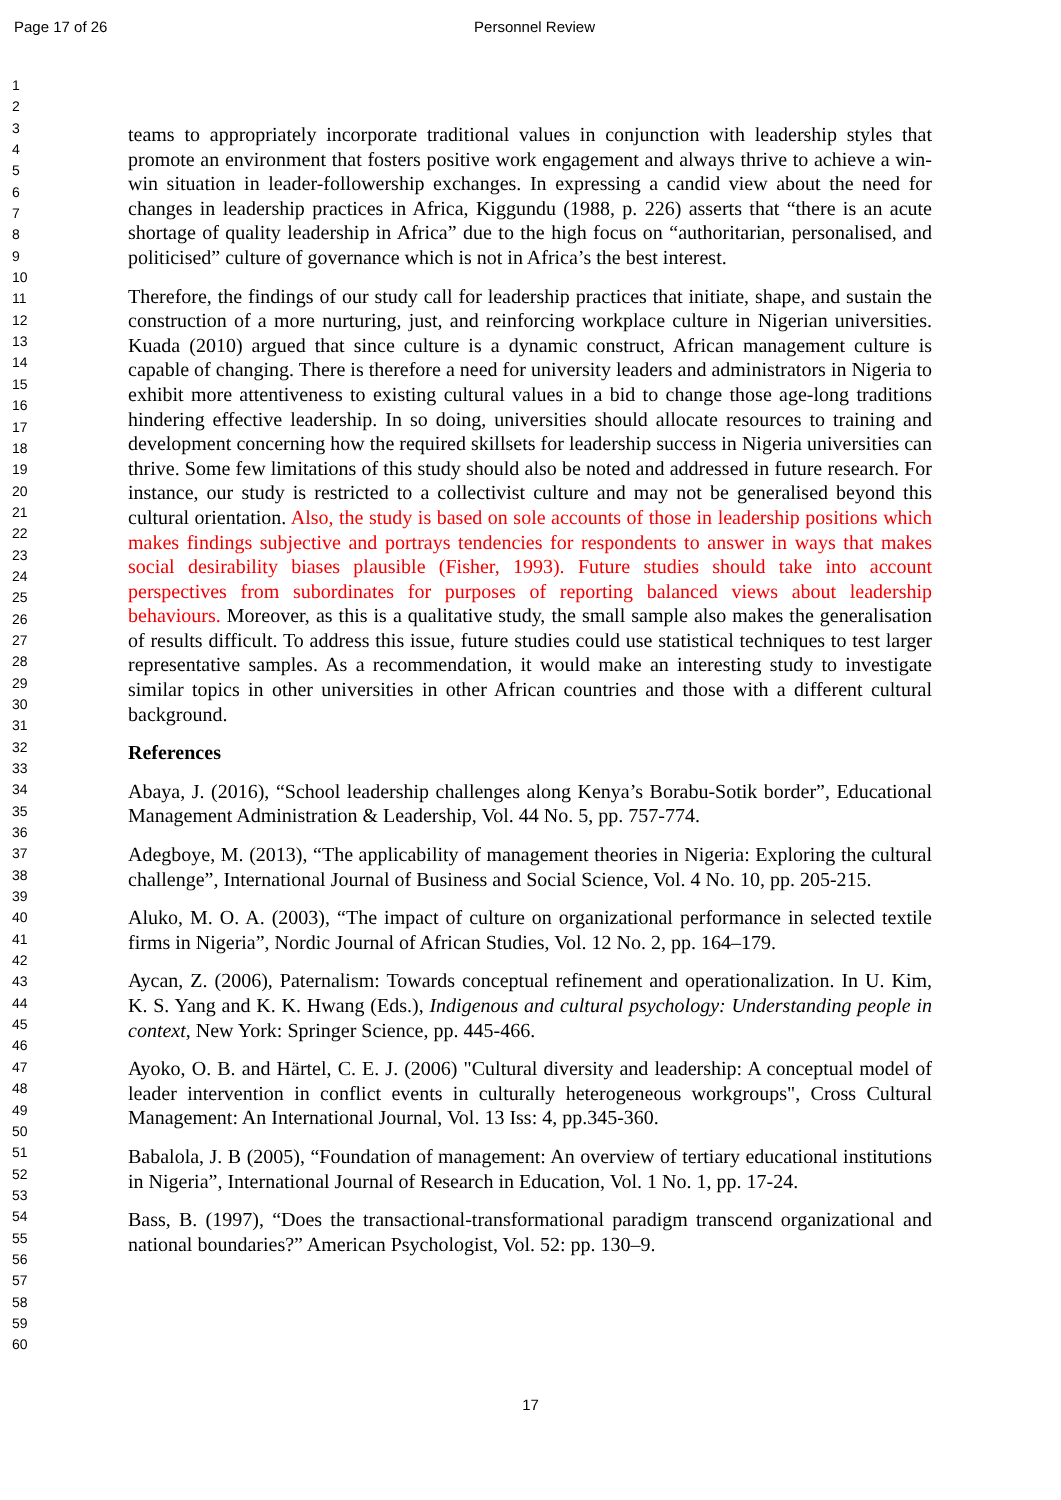Page 17 of 26 Personnel Review
1
2
3
4
5
6
7
8
9
10
11
12
13
14
15
16
17
18
19
20
21
22
23
24
25
26
27
28
29
30
31
32
33
34
35
36
37
38
39
40
41
42
43
44
45
46
47
48
49
50
51
52
53
54
55
56
57
58
59
60
teams to appropriately incorporate traditional values in conjunction with leadership styles that promote an environment that fosters positive work engagement and always thrive to achieve a win-win situation in leader-followership exchanges. In expressing a candid view about the need for changes in leadership practices in Africa, Kiggundu (1988, p. 226) asserts that “there is an acute shortage of quality leadership in Africa” due to the high focus on “authoritarian, personalised, and politicised” culture of governance which is not in Africa’s the best interest.
Therefore, the findings of our study call for leadership practices that initiate, shape, and sustain the construction of a more nurturing, just, and reinforcing workplace culture in Nigerian universities. Kuada (2010) argued that since culture is a dynamic construct, African management culture is capable of changing. There is therefore a need for university leaders and administrators in Nigeria to exhibit more attentiveness to existing cultural values in a bid to change those age-long traditions hindering effective leadership. In so doing, universities should allocate resources to training and development concerning how the required skillsets for leadership success in Nigeria universities can thrive. Some few limitations of this study should also be noted and addressed in future research. For instance, our study is restricted to a collectivist culture and may not be generalised beyond this cultural orientation. Also, the study is based on sole accounts of those in leadership positions which makes findings subjective and portrays tendencies for respondents to answer in ways that makes social desirability biases plausible (Fisher, 1993). Future studies should take into account perspectives from subordinates for purposes of reporting balanced views about leadership behaviours. Moreover, as this is a qualitative study, the small sample also makes the generalisation of results difficult. To address this issue, future studies could use statistical techniques to test larger representative samples. As a recommendation, it would make an interesting study to investigate similar topics in other universities in other African countries and those with a different cultural background.
References
Abaya, J. (2016), “School leadership challenges along Kenya’s Borabu-Sotik border”, Educational Management Administration & Leadership, Vol. 44 No. 5, pp. 757-774.
Adegboye, M. (2013), “The applicability of management theories in Nigeria: Exploring the cultural challenge”, International Journal of Business and Social Science, Vol. 4 No. 10, pp. 205-215.
Aluko, M. O. A. (2003), “The impact of culture on organizational performance in selected textile firms in Nigeria”, Nordic Journal of African Studies, Vol. 12 No. 2, pp. 164–179.
Aycan, Z. (2006), Paternalism: Towards conceptual refinement and operationalization. In U. Kim, K. S. Yang and K. K. Hwang (Eds.), Indigenous and cultural psychology: Understanding people in context, New York: Springer Science, pp. 445-466.
Ayoko, O. B. and Härtel, C. E. J. (2006) "Cultural diversity and leadership: A conceptual model of leader intervention in conflict events in culturally heterogeneous workgroups", Cross Cultural Management: An International Journal, Vol. 13 Iss: 4, pp.345-360.
Babalola, J. B (2005), “Foundation of management: An overview of tertiary educational institutions in Nigeria”, International Journal of Research in Education, Vol. 1 No. 1, pp. 17-24.
Bass, B. (1997), “Does the transactional-transformational paradigm transcend organizational and national boundaries?” American Psychologist, Vol. 52: pp. 130–9.
17